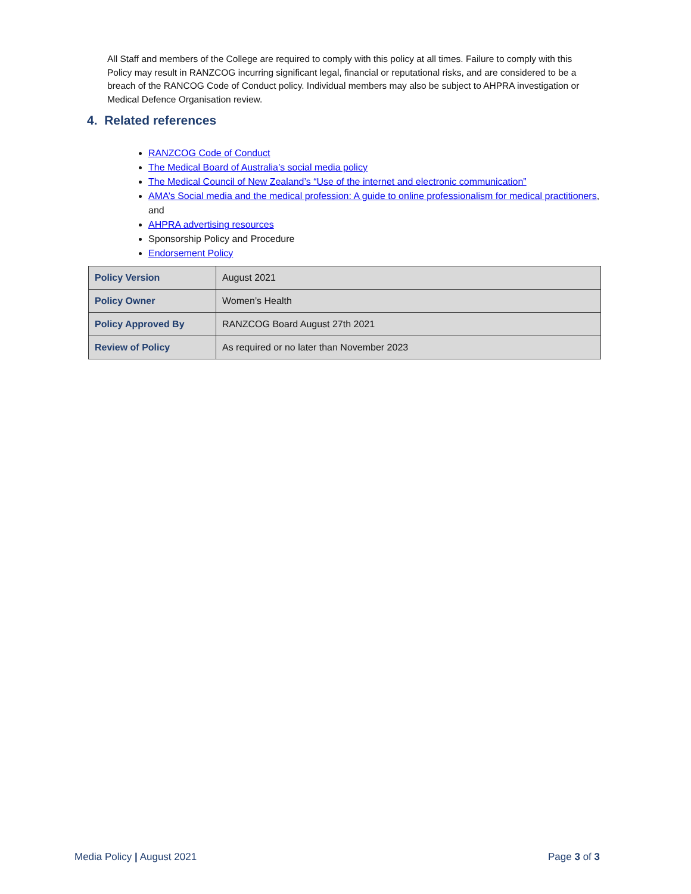All Staff and members of the College are required to comply with this policy at all times. Failure to comply with this Policy may result in RANZCOG incurring significant legal, financial or reputational risks, and are considered to be a breach of the RANCOG Code of Conduct policy. Individual members may also be subject to AHPRA investigation or Medical Defence Organisation review.
4. Related references
RANZCOG Code of Conduct
The Medical Board of Australia’s social media policy
The Medical Council of New Zealand’s “Use of the internet and electronic communication”
AMA’s Social media and the medical profession: A guide to online professionalism for medical practitioners, and
AHPRA advertising resources
Sponsorship Policy and Procedure
Endorsement Policy
| Policy Version | August 2021 |
| Policy Owner | Women’s Health |
| Policy Approved By | RANZCOG Board August 27th 2021 |
| Review of Policy | As required or no later than November 2023 |
Media Policy | August 2021 Page 3 of 3